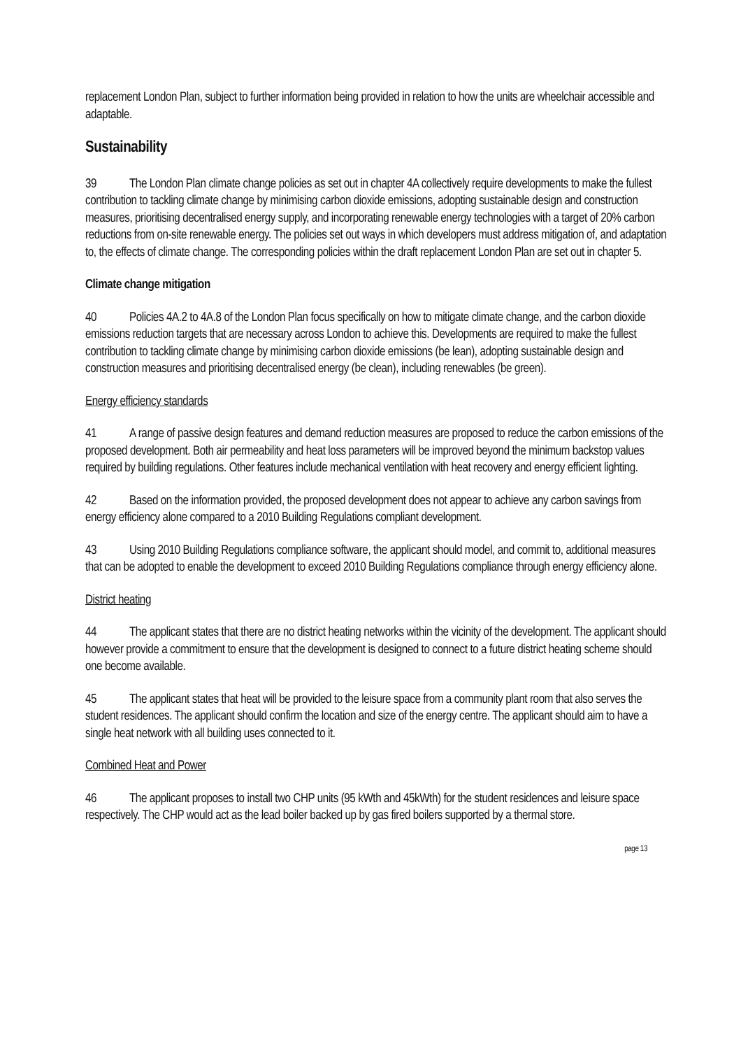replacement London Plan, subject to further information being provided in relation to how the units are wheelchair accessible and adaptable.
Sustainability
39 The London Plan climate change policies as set out in chapter 4A collectively require developments to make the fullest contribution to tackling climate change by minimising carbon dioxide emissions, adopting sustainable design and construction measures, prioritising decentralised energy supply, and incorporating renewable energy technologies with a target of 20% carbon reductions from on-site renewable energy. The policies set out ways in which developers must address mitigation of, and adaptation to, the effects of climate change. The corresponding policies within the draft replacement London Plan are set out in chapter 5.
Climate change mitigation
40 Policies 4A.2 to 4A.8 of the London Plan focus specifically on how to mitigate climate change, and the carbon dioxide emissions reduction targets that are necessary across London to achieve this. Developments are required to make the fullest contribution to tackling climate change by minimising carbon dioxide emissions (be lean), adopting sustainable design and construction measures and prioritising decentralised energy (be clean), including renewables (be green).
Energy efficiency standards
41 A range of passive design features and demand reduction measures are proposed to reduce the carbon emissions of the proposed development. Both air permeability and heat loss parameters will be improved beyond the minimum backstop values required by building regulations. Other features include mechanical ventilation with heat recovery and energy efficient lighting.
42 Based on the information provided, the proposed development does not appear to achieve any carbon savings from energy efficiency alone compared to a 2010 Building Regulations compliant development.
43 Using 2010 Building Regulations compliance software, the applicant should model, and commit to, additional measures that can be adopted to enable the development to exceed 2010 Building Regulations compliance through energy efficiency alone.
District heating
44 The applicant states that there are no district heating networks within the vicinity of the development. The applicant should however provide a commitment to ensure that the development is designed to connect to a future district heating scheme should one become available.
45 The applicant states that heat will be provided to the leisure space from a community plant room that also serves the student residences. The applicant should confirm the location and size of the energy centre. The applicant should aim to have a single heat network with all building uses connected to it.
Combined Heat and Power
46 The applicant proposes to install two CHP units (95 kWth and 45kWth) for the student residences and leisure space respectively. The CHP would act as the lead boiler backed up by gas fired boilers supported by a thermal store.
page 13